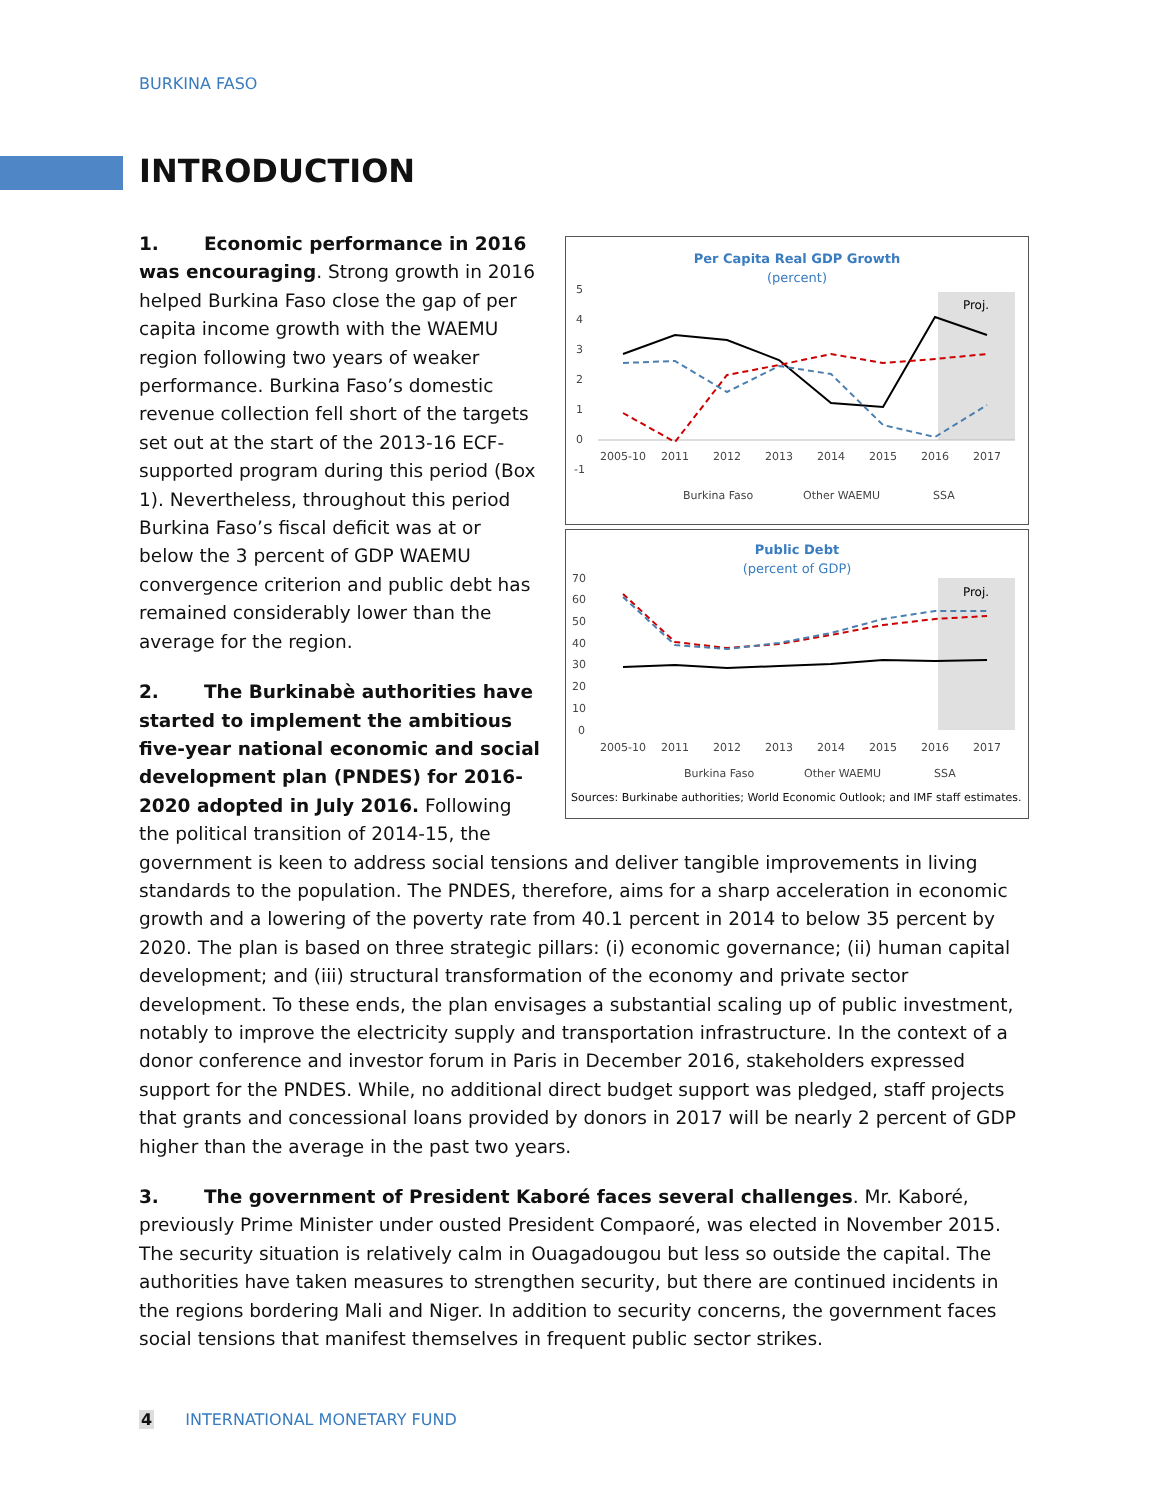BURKINA FASO
INTRODUCTION
Per Capita Real GDP Growth
(percent)
Proj.
2005-10
2011
2012
2013
2014
2015
2016
2017
5
4
3
2
1
0
-1
Burkina Faso
Other WAEMU
SSA
Public Debt
(percent of GDP)
Proj.
2005-10
2011
2012
2013
2014
2015
2016
2017
70
60
50
40
30
20
10
0
Burkina Faso
Other WAEMU
SSA
Sources: Burkinabe authorities; World Economic Outlook; and IMF staff estimates.
1. Economic performance in 2016 was encouraging. Strong growth in 2016 helped Burkina Faso close the gap of per capita income growth with the WAEMU region following two years of weaker performance. Burkina Faso’s domestic revenue collection fell short of the targets set out at the start of the 2013-16 ECF-supported program during this period (Box 1). Nevertheless, throughout this period Burkina Faso’s fiscal deficit was at or below the 3 percent of GDP WAEMU convergence criterion and public debt has remained considerably lower than the average for the region.
2. The Burkinabè authorities have started to implement the ambitious five-year national economic and social development plan (PNDES) for 2016-2020 adopted in July 2016. Following the political transition of 2014-15, the government is keen to address social tensions and deliver tangible improvements in living standards to the population. The PNDES, therefore, aims for a sharp acceleration in economic growth and a lowering of the poverty rate from 40.1 percent in 2014 to below 35 percent by 2020. The plan is based on three strategic pillars: (i) economic governance; (ii) human capital development; and (iii) structural transformation of the economy and private sector development. To these ends, the plan envisages a substantial scaling up of public investment, notably to improve the electricity supply and transportation infrastructure. In the context of a donor conference and investor forum in Paris in December 2016, stakeholders expressed support for the PNDES. While, no additional direct budget support was pledged, staff projects that grants and concessional loans provided by donors in 2017 will be nearly 2 percent of GDP higher than the average in the past two years.
3. The government of President Kaboré faces several challenges. Mr. Kaboré, previously Prime Minister under ousted President Compaoré, was elected in November 2015. The security situation is relatively calm in Ouagadougou but less so outside the capital. The authorities have taken measures to strengthen security, but there are continued incidents in the regions bordering Mali and Niger. In addition to security concerns, the government faces social tensions that manifest themselves in frequent public sector strikes.
4 INTERNATIONAL MONETARY FUND